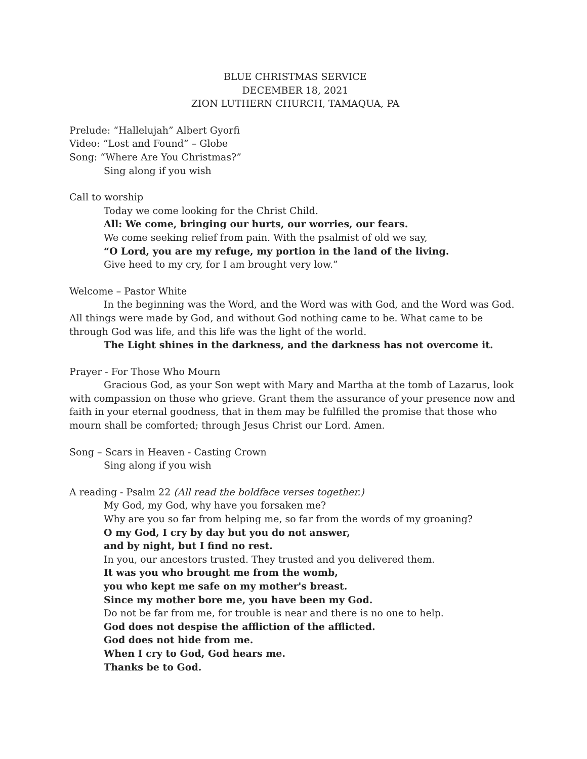BLUE CHRISTMAS SERVICE
DECEMBER 18, 2021
ZION LUTHERN CHURCH, TAMAQUA, PA
Prelude: “Hallelujah” Albert Gyorfi
Video: “Lost and Found” – Globe
Song: “Where Are You Christmas?”
Sing along if you wish
Call to worship
Today we come looking for the Christ Child.
All: We come, bringing our hurts, our worries, our fears.
We come seeking relief from pain. With the psalmist of old we say,
“O Lord, you are my refuge, my portion in the land of the living.
Give heed to my cry, for I am brought very low.”
Welcome – Pastor White
In the beginning was the Word, and the Word was with God, and the Word was God. All things were made by God, and without God nothing came to be. What came to be through God was life, and this life was the light of the world.
The Light shines in the darkness, and the darkness has not overcome it.
Prayer - For Those Who Mourn
Gracious God, as your Son wept with Mary and Martha at the tomb of Lazarus, look with compassion on those who grieve. Grant them the assurance of your presence now and faith in your eternal goodness, that in them may be fulfilled the promise that those who mourn shall be comforted; through Jesus Christ our Lord. Amen.
Song – Scars in Heaven - Casting Crown
Sing along if you wish
A reading - Psalm 22 (All read the boldface verses together.)
My God, my God, why have you forsaken me?
Why are you so far from helping me, so far from the words of my groaning?
O my God, I cry by day but you do not answer,
and by night, but I find no rest.
In you, our ancestors trusted. They trusted and you delivered them.
It was you who brought me from the womb,
you who kept me safe on my mother's breast.
Since my mother bore me, you have been my God.
Do not be far from me, for trouble is near and there is no one to help.
God does not despise the affliction of the afflicted.
God does not hide from me.
When I cry to God, God hears me.
Thanks be to God.